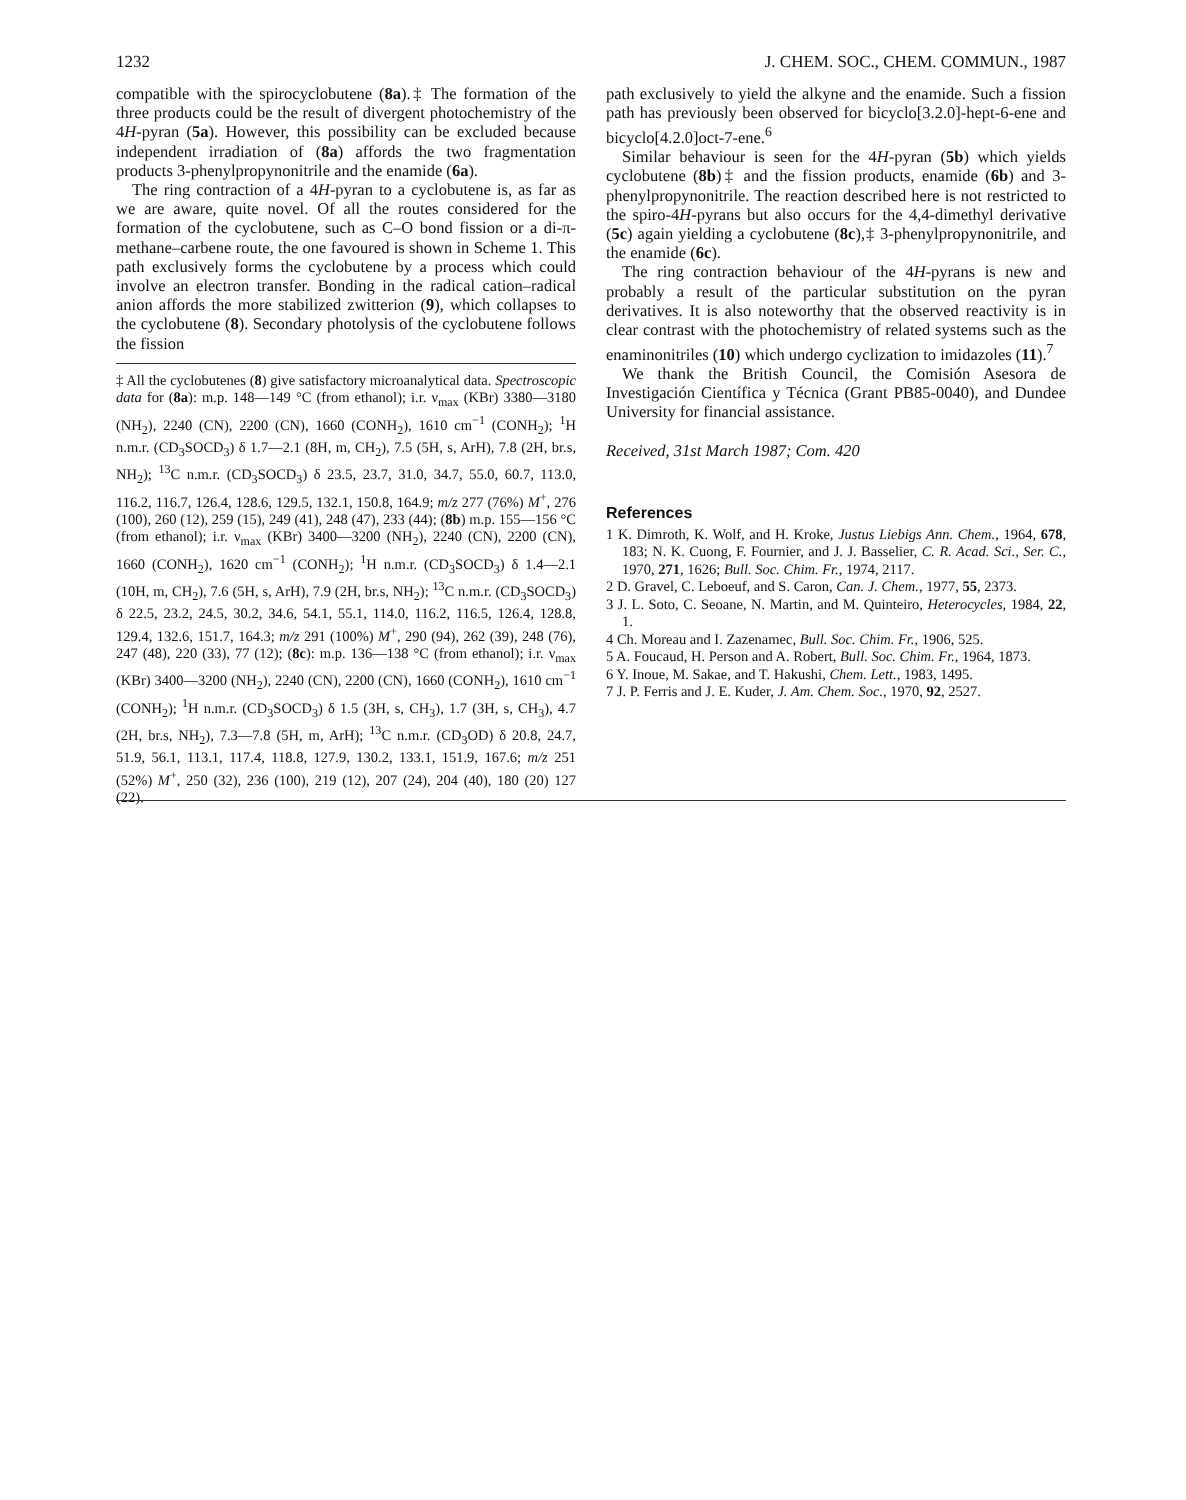1232 J. CHEM. SOC., CHEM. COMMUN., 1987
compatible with the spirocyclobutene (8a).‡ The formation of the three products could be the result of divergent photochemistry of the 4H-pyran (5a). However, this possibility can be excluded because independent irradiation of (8a) affords the two fragmentation products 3-phenylpropynonitrile and the enamide (6a).
The ring contraction of a 4H-pyran to a cyclobutene is, as far as we are aware, quite novel. Of all the routes considered for the formation of the cyclobutene, such as C–O bond fission or a di-π-methane–carbene route, the one favoured is shown in Scheme 1. This path exclusively forms the cyclobutene by a process which could involve an electron transfer. Bonding in the radical cation–radical anion affords the more stabilized zwitterion (9), which collapses to the cyclobutene (8). Secondary photolysis of the cyclobutene follows the fission
‡ All the cyclobutenes (8) give satisfactory microanalytical data. Spectroscopic data for (8a): m.p. 148—149 °C (from ethanol); i.r. ν<sub>max</sub> (KBr) 3380—3180 (NH<sub>2</sub>), 2240 (CN), 2200 (CN), 1660 (CONH<sub>2</sub>), 1610 cm<sup>−1</sup> (CONH<sub>2</sub>); <sup>1</sup>H n.m.r. (CD<sub>3</sub>SOCD<sub>3</sub>) δ 1.7—2.1 (8H, m, CH<sub>2</sub>), 7.5 (5H, s, ArH), 7.8 (2H, br.s, NH<sub>2</sub>); <sup>13</sup>C n.m.r. (CD<sub>3</sub>SOCD<sub>3</sub>) δ 23.5, 23.7, 31.0, 34.7, 55.0, 60.7, 113.0, 116.2, 116.7, 126.4, 128.6, 129.5, 132.1, 150.8, 164.9; m/z 277 (76%) M<sup>+</sup>, 276 (100), 260 (12), 259 (15), 249 (41), 248 (47), 233 (44); (8b) m.p. 155—156 °C (from ethanol); i.r. ν<sub>max</sub> (KBr) 3400—3200 (NH<sub>2</sub>), 2240 (CN), 2200 (CN), 1660 (CONH<sub>2</sub>), 1620 cm<sup>−1</sup> (CONH<sub>2</sub>); <sup>1</sup>H n.m.r. (CD<sub>3</sub>SOCD<sub>3</sub>) δ 1.4—2.1 (10H, m, CH<sub>2</sub>), 7.6 (5H, s, ArH), 7.9 (2H, br.s, NH<sub>2</sub>); <sup>13</sup>C n.m.r. (CD<sub>3</sub>SOCD<sub>3</sub>) δ 22.5, 23.2, 24.5, 30.2, 34.6, 54.1, 55.1, 114.0, 116.2, 116.5, 126.4, 128.8, 129.4, 132.6, 151.7, 164.3; m/z 291 (100%) M<sup>+</sup>, 290 (94), 262 (39), 248 (76), 247 (48), 220 (33), 77 (12); (8c): m.p. 136—138 °C (from ethanol); i.r. ν<sub>max</sub> (KBr) 3400—3200 (NH<sub>2</sub>), 2240 (CN), 2200 (CN), 1660 (CONH<sub>2</sub>), 1610 cm<sup>−1</sup> (CONH<sub>2</sub>); <sup>1</sup>H n.m.r. (CD<sub>3</sub>SOCD<sub>3</sub>) δ 1.5 (3H, s, CH<sub>3</sub>), 1.7 (3H, s, CH<sub>3</sub>), 4.7 (2H, br.s, NH<sub>2</sub>), 7.3—7.8 (5H, m, ArH); <sup>13</sup>C n.m.r. (CD<sub>3</sub>OD) δ 20.8, 24.7, 51.9, 56.1, 113.1, 117.4, 118.8, 127.9, 130.2, 133.1, 151.9, 167.6; m/z 251 (52%) M<sup>+</sup>, 250 (32), 236 (100), 219 (12), 207 (24), 204 (40), 180 (20) 127 (22).
path exclusively to yield the alkyne and the enamide. Such a fission path has previously been observed for bicyclo[3.2.0]-hept-6-ene and bicyclo[4.2.0]oct-7-ene.<sup>6</sup>
Similar behaviour is seen for the 4H-pyran (5b) which yields cyclobutene (8b)‡ and the fission products, enamide (6b) and 3-phenylpropynonitrile. The reaction described here is not restricted to the spiro-4H-pyrans but also occurs for the 4,4-dimethyl derivative (5c) again yielding a cyclobutene (8c),‡ 3-phenylpropynonitrile, and the enamide (6c).
The ring contraction behaviour of the 4H-pyrans is new and probably a result of the particular substitution on the pyran derivatives. It is also noteworthy that the observed reactivity is in clear contrast with the photochemistry of related systems such as the enaminonitriles (10) which undergo cyclization to imidazoles (11).<sup>7</sup>
We thank the British Council, the Comisión Asesora de Investigación Científica y Técnica (Grant PB85-0040), and Dundee University for financial assistance.
Received, 31st March 1987; Com. 420
References
1 K. Dimroth, K. Wolf, and H. Kroke, Justus Liebigs Ann. Chem., 1964, 678, 183; N. K. Cuong, F. Fournier, and J. J. Basselier, C. R. Acad. Sci., Ser. C., 1970, 271, 1626; Bull. Soc. Chim. Fr., 1974, 2117.
2 D. Gravel, C. Leboeuf, and S. Caron, Can. J. Chem., 1977, 55, 2373.
3 J. L. Soto, C. Seoane, N. Martin, and M. Quinteiro, Heterocycles, 1984, 22, 1.
4 Ch. Moreau and I. Zazenamec, Bull. Soc. Chim. Fr., 1906, 525.
5 A. Foucaud, H. Person and A. Robert, Bull. Soc. Chim. Fr., 1964, 1873.
6 Y. Inoue, M. Sakae, and T. Hakushi, Chem. Lett., 1983, 1495.
7 J. P. Ferris and J. E. Kuder, J. Am. Chem. Soc., 1970, 92, 2527.